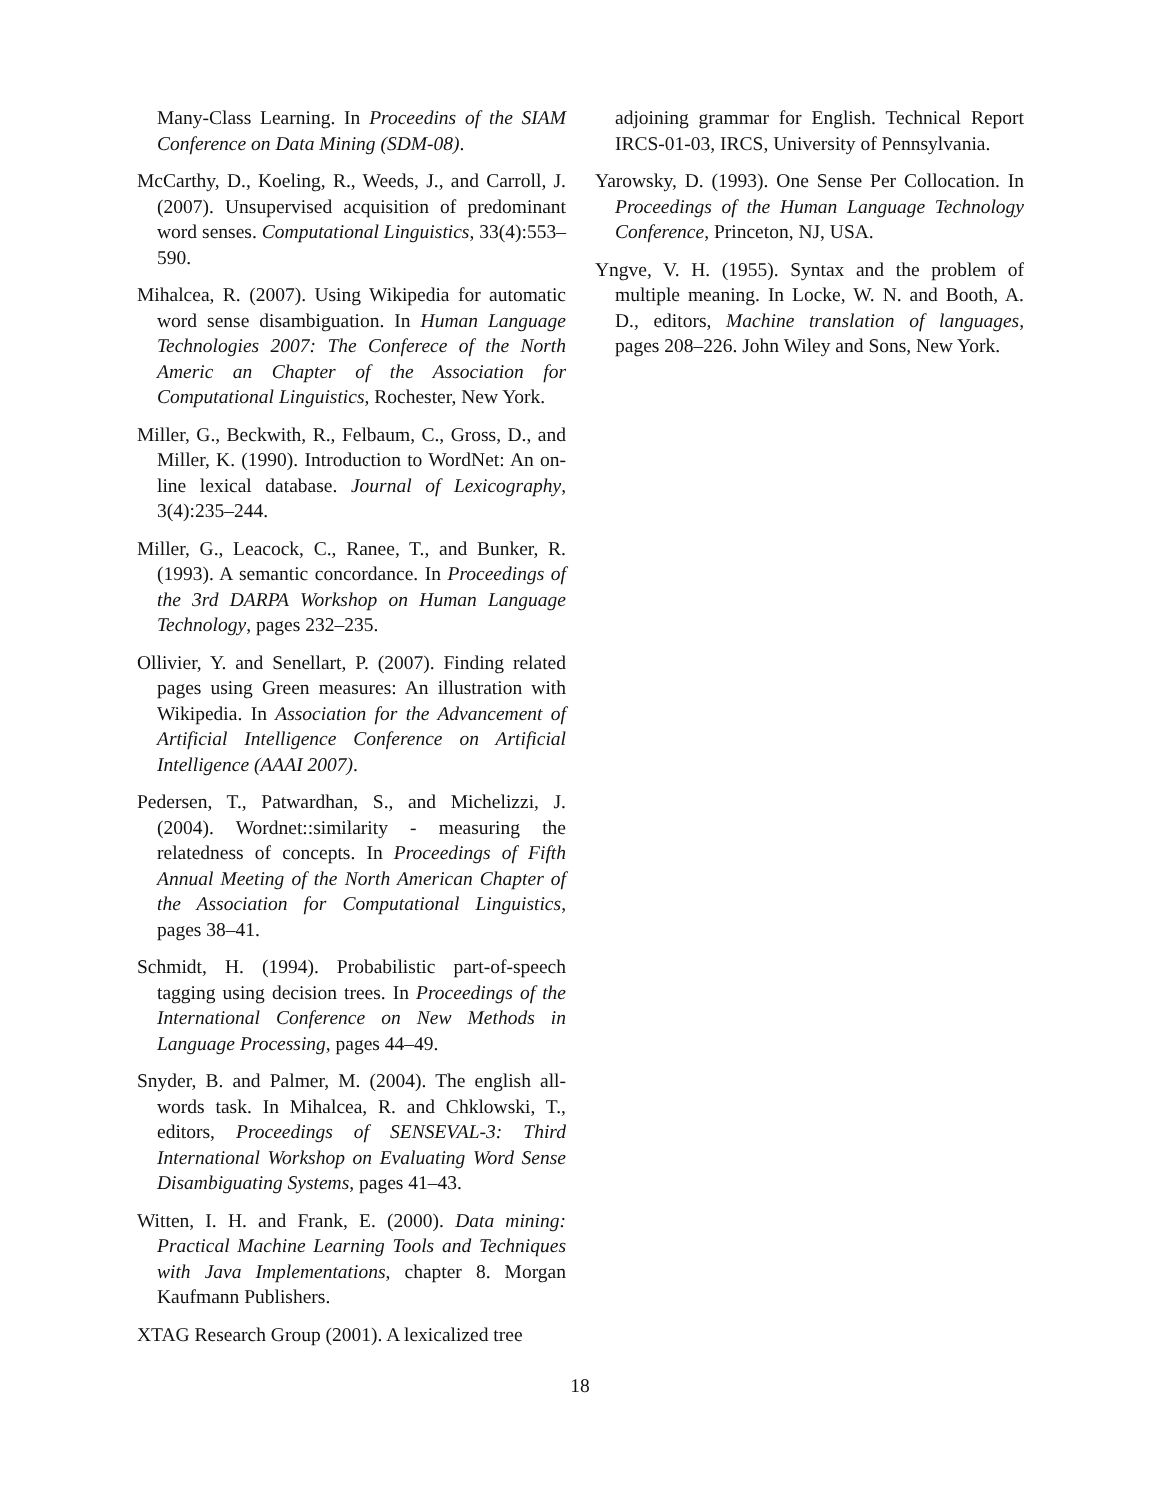Many-Class Learning. In Proceedins of the SIAM Conference on Data Mining (SDM-08).
McCarthy, D., Koeling, R., Weeds, J., and Carroll, J. (2007). Unsupervised acquisition of predominant word senses. Computational Linguistics, 33(4):553–590.
Mihalcea, R. (2007). Using Wikipedia for automatic word sense disambiguation. In Human Language Technologies 2007: The Conferece of the North Americ an Chapter of the Association for Computational Linguistics, Rochester, New York.
Miller, G., Beckwith, R., Felbaum, C., Gross, D., and Miller, K. (1990). Introduction to WordNet: An on-line lexical database. Journal of Lexicography, 3(4):235–244.
Miller, G., Leacock, C., Ranee, T., and Bunker, R. (1993). A semantic concordance. In Proceedings of the 3rd DARPA Workshop on Human Language Technology, pages 232–235.
Ollivier, Y. and Senellart, P. (2007). Finding related pages using Green measures: An illustration with Wikipedia. In Association for the Advancement of Artificial Intelligence Conference on Artificial Intelligence (AAAI 2007).
Pedersen, T., Patwardhan, S., and Michelizzi, J. (2004). Wordnet::similarity - measuring the relatedness of concepts. In Proceedings of Fifth Annual Meeting of the North American Chapter of the Association for Computational Linguistics, pages 38–41.
Schmidt, H. (1994). Probabilistic part-of-speech tagging using decision trees. In Proceedings of the International Conference on New Methods in Language Processing, pages 44–49.
Snyder, B. and Palmer, M. (2004). The english all-words task. In Mihalcea, R. and Chklowski, T., editors, Proceedings of SENSEVAL-3: Third International Workshop on Evaluating Word Sense Disambiguating Systems, pages 41–43.
Witten, I. H. and Frank, E. (2000). Data mining: Practical Machine Learning Tools and Techniques with Java Implementations, chapter 8. Morgan Kaufmann Publishers.
XTAG Research Group (2001). A lexicalized tree
adjoining grammar for English. Technical Report IRCS-01-03, IRCS, University of Pennsylvania.
Yarowsky, D. (1993). One Sense Per Collocation. In Proceedings of the Human Language Technology Conference, Princeton, NJ, USA.
Yngve, V. H. (1955). Syntax and the problem of multiple meaning. In Locke, W. N. and Booth, A. D., editors, Machine translation of languages, pages 208–226. John Wiley and Sons, New York.
18